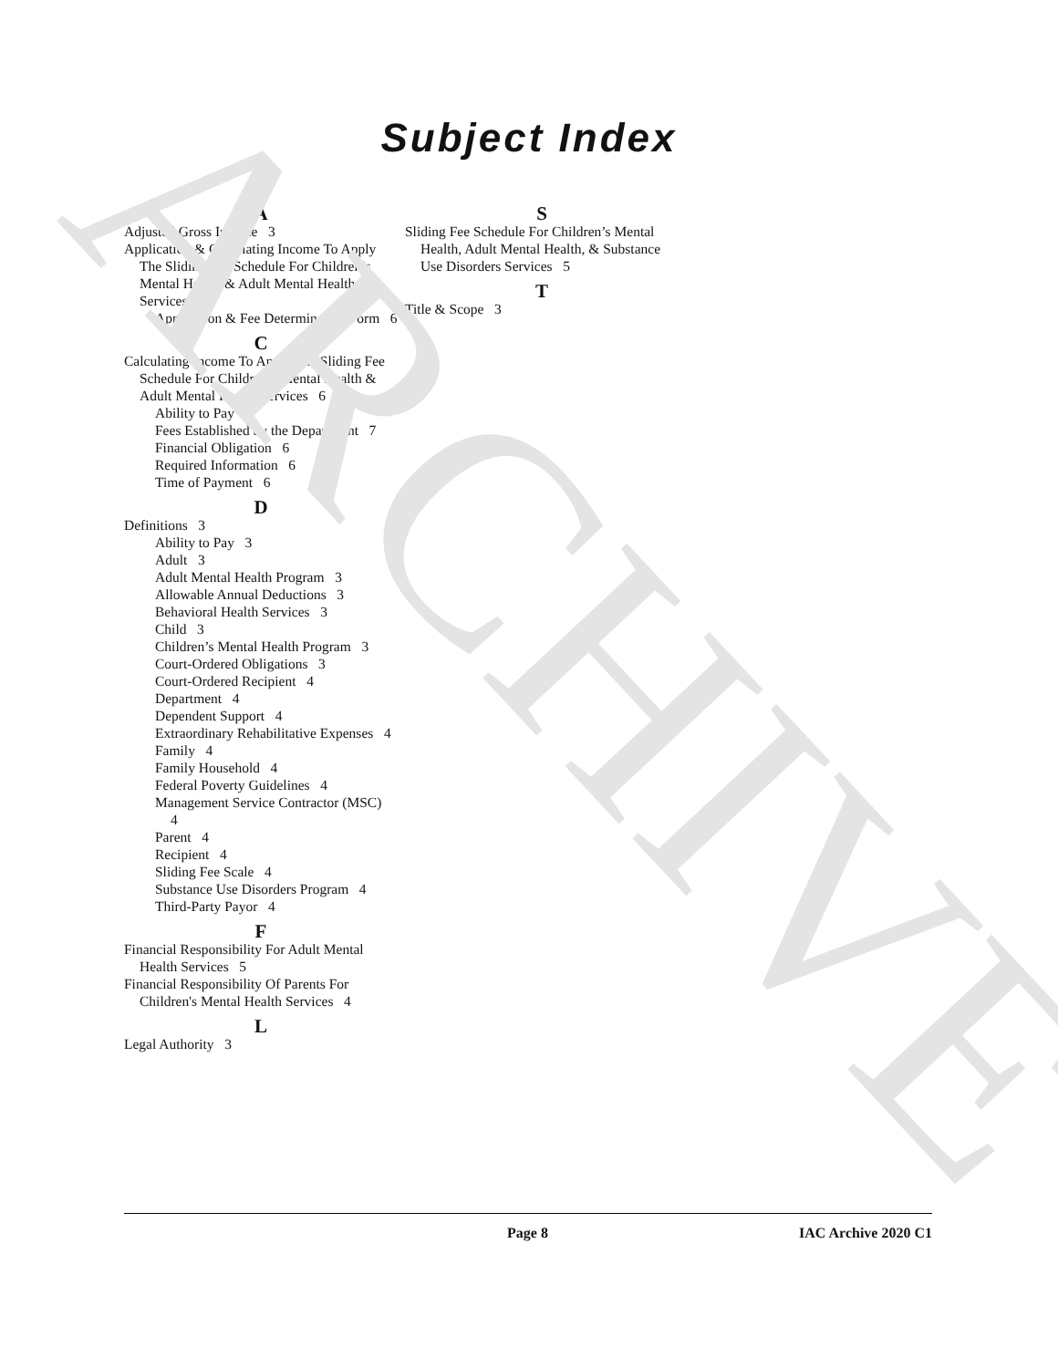ARCHIVE
Subject Index
A
Adjusted Gross Income 3
Application & Calculating Income To Apply The Sliding Fee Schedule For Children’s Mental Health & Adult Mental Health Services
Application & Fee Determination Form 6
C
Calculating Income To Apply The Sliding Fee Schedule For Children’s Mental Health & Adult Mental Health Services 6
Ability to Pay 6
Fees Established by the Department 7
Financial Obligation 6
Required Information 6
Time of Payment 6
D
Definitions 3
Ability to Pay 3
Adult 3
Adult Mental Health Program 3
Allowable Annual Deductions 3
Behavioral Health Services 3
Child 3
Children’s Mental Health Program 3
Court-Ordered Obligations 3
Court-Ordered Recipient 4
Department 4
Dependent Support 4
Extraordinary Rehabilitative Expenses 4
Family 4
Family Household 4
Federal Poverty Guidelines 4
Management Service Contractor (MSC) 4
Parent 4
Recipient 4
Sliding Fee Scale 4
Substance Use Disorders Program 4
Third-Party Payor 4
F
Financial Responsibility For Adult Mental Health Services 5
Financial Responsibility Of Parents For Children's Mental Health Services 4
L
Legal Authority 3
S
Sliding Fee Schedule For Children’s Mental Health, Adult Mental Health, & Substance Use Disorders Services 5
T
Title & Scope 3
Page 8 IAC Archive 2020 C1